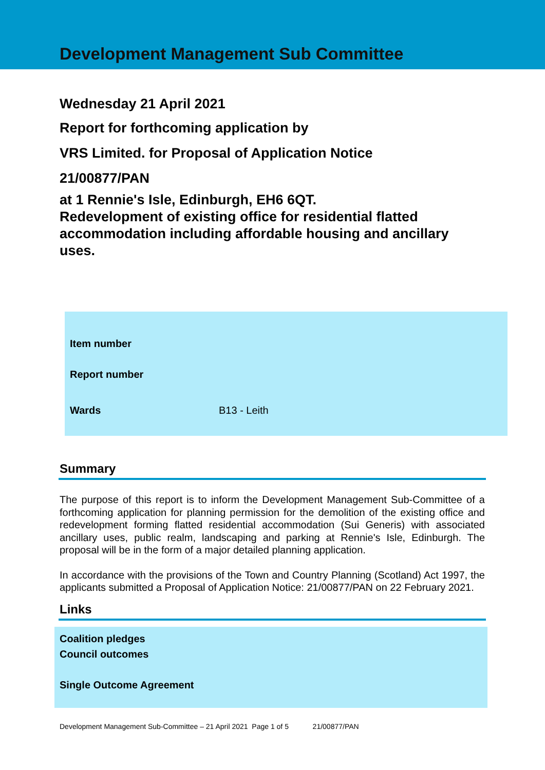Development Management Sub Committee
Wednesday 21 April 2021
Report for forthcoming application by
VRS Limited. for Proposal of Application Notice
21/00877/PAN
at 1 Rennie's Isle, Edinburgh, EH6 6QT.
Redevelopment of existing office for residential flatted accommodation including affordable housing and ancillary uses.
| Item number | |
| Report number | |
| Wards | B13 - Leith |
Summary
The purpose of this report is to inform the Development Management Sub-Committee of a forthcoming application for planning permission for the demolition of the existing office and redevelopment forming flatted residential accommodation (Sui Generis) with associated ancillary uses, public realm, landscaping and parking at Rennie's Isle, Edinburgh. The proposal will be in the form of a major detailed planning application.
In accordance with the provisions of the Town and Country Planning (Scotland) Act 1997, the applicants submitted a Proposal of Application Notice: 21/00877/PAN on 22 February 2021.
Links
Coalition pledges
Council outcomes
Single Outcome Agreement
Development Management Sub-Committee – 21 April 2021 Page 1 of 5 21/00877/PAN